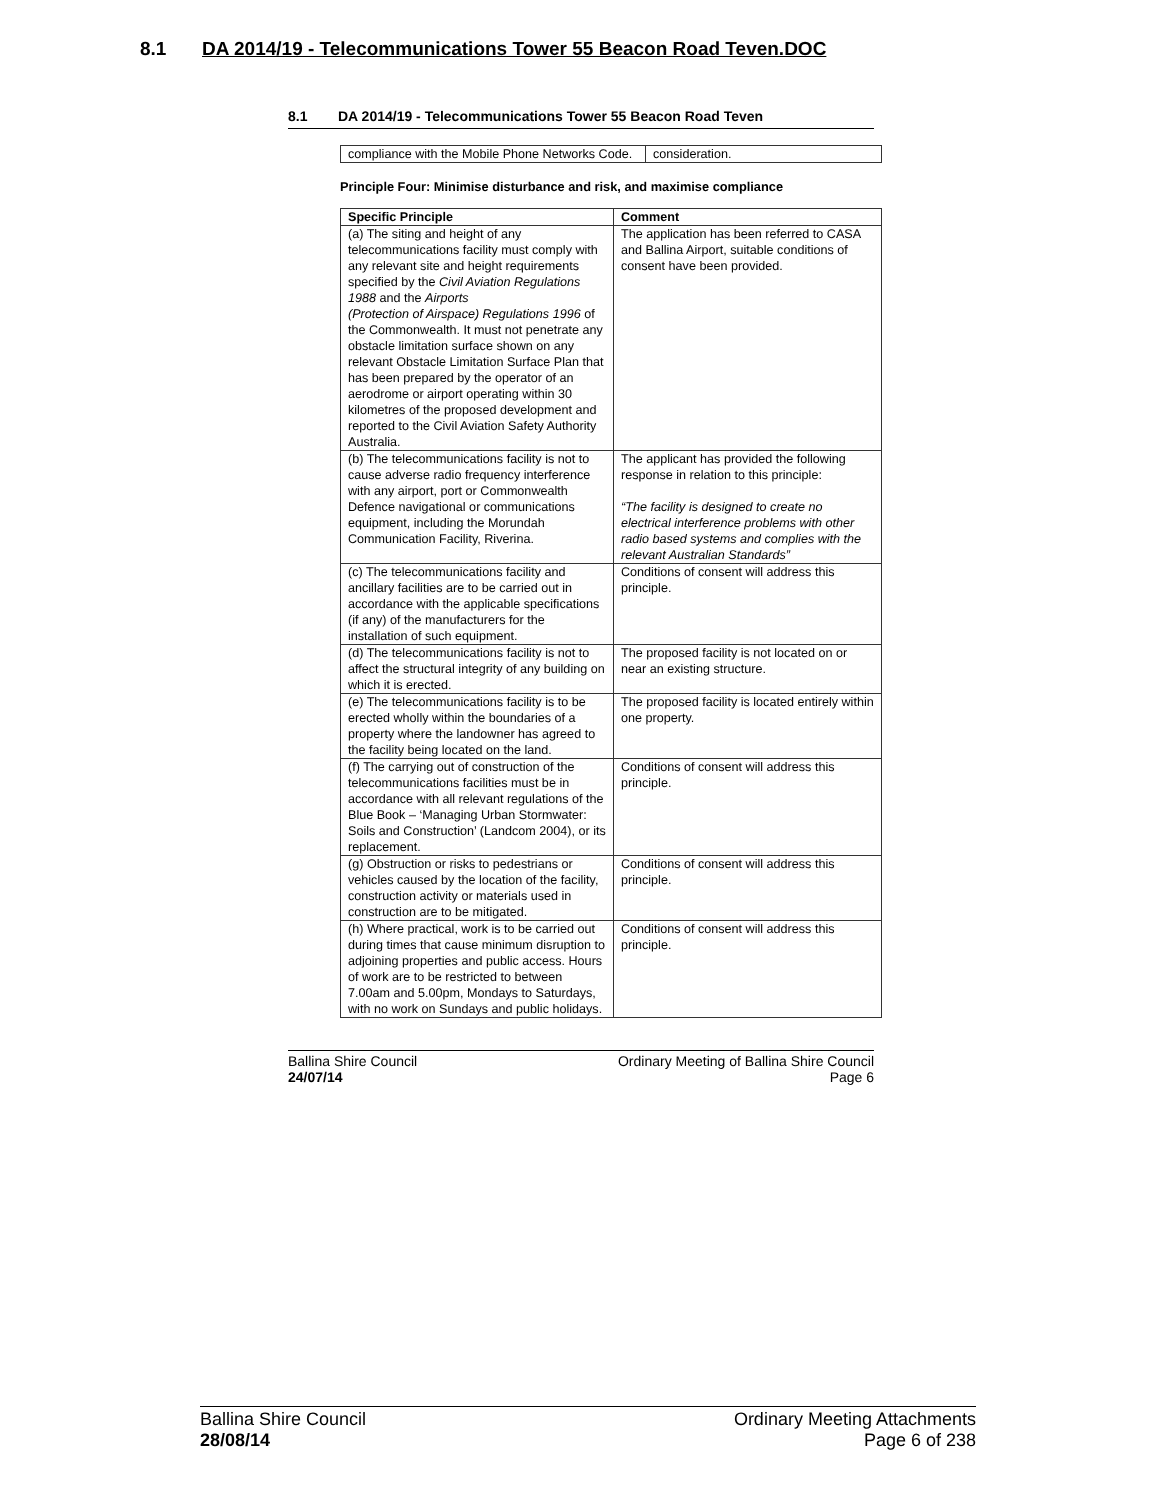8.1 DA 2014/19 - Telecommunications Tower 55 Beacon Road Teven.DOC
8.1 DA 2014/19 - Telecommunications Tower 55 Beacon Road Teven
| compliance with the Mobile Phone Networks Code. | consideration. |
Principle Four: Minimise disturbance and risk, and maximise compliance
| Specific Principle | Comment |
| --- | --- |
| (a) The siting and height of any telecommunications facility must comply with any relevant site and height requirements specified by the Civil Aviation Regulations 1988 and the Airports (Protection of Airspace) Regulations 1996 of the Commonwealth. It must not penetrate any obstacle limitation surface shown on any relevant Obstacle Limitation Surface Plan that has been prepared by the operator of an aerodrome or airport operating within 30 kilometres of the proposed development and reported to the Civil Aviation Safety Authority Australia. | The application has been referred to CASA and Ballina Airport, suitable conditions of consent have been provided. |
| (b) The telecommunications facility is not to cause adverse radio frequency interference with any airport, port or Commonwealth Defence navigational or communications equipment, including the Morundah Communication Facility, Riverina. | The applicant has provided the following response in relation to this principle: “The facility is designed to create no electrical interference problems with other radio based systems and complies with the relevant Australian Standards” |
| (c) The telecommunications facility and ancillary facilities are to be carried out in accordance with the applicable specifications (if any) of the manufacturers for the installation of such equipment. | Conditions of consent will address this principle. |
| (d) The telecommunications facility is not to affect the structural integrity of any building on which it is erected. | The proposed facility is not located on or near an existing structure. |
| (e) The telecommunications facility is to be erected wholly within the boundaries of a property where the landowner has agreed to the facility being located on the land. | The proposed facility is located entirely within one property. |
| (f) The carrying out of construction of the telecommunications facilities must be in accordance with all relevant regulations of the Blue Book – ‘Managing Urban Stormwater: Soils and Construction’ (Landcom 2004), or its replacement. | Conditions of consent will address this principle. |
| (g) Obstruction or risks to pedestrians or vehicles caused by the location of the facility, construction activity or materials used in construction are to be mitigated. | Conditions of consent will address this principle. |
| (h) Where practical, work is to be carried out during times that cause minimum disruption to adjoining properties and public access. Hours of work are to be restricted to between 7.00am and 5.00pm, Mondays to Saturdays, with no work on Sundays and public holidays. | Conditions of consent will address this principle. |
Ballina Shire Council
24/07/14
Ordinary Meeting of Ballina Shire Council
Page 6
Ballina Shire Council
28/08/14
Ordinary Meeting Attachments
Page 6 of 238